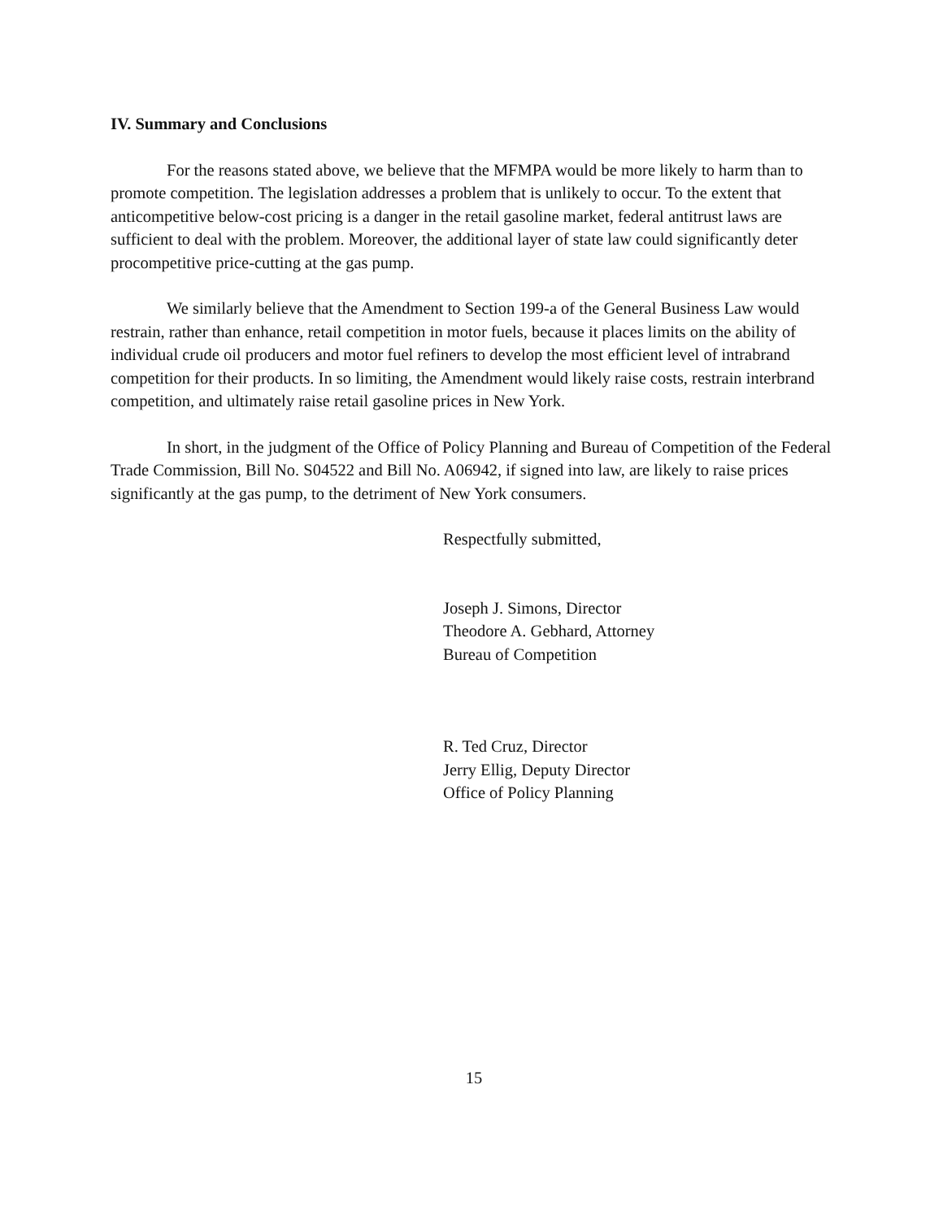IV. Summary and Conclusions
For the reasons stated above, we believe that the MFMPA would be more likely to harm than to promote competition. The legislation addresses a problem that is unlikely to occur. To the extent that anticompetitive below-cost pricing is a danger in the retail gasoline market, federal antitrust laws are sufficient to deal with the problem. Moreover, the additional layer of state law could significantly deter procompetitive price-cutting at the gas pump.
We similarly believe that the Amendment to Section 199-a of the General Business Law would restrain, rather than enhance, retail competition in motor fuels, because it places limits on the ability of individual crude oil producers and motor fuel refiners to develop the most efficient level of intrabrand competition for their products. In so limiting, the Amendment would likely raise costs, restrain interbrand competition, and ultimately raise retail gasoline prices in New York.
In short, in the judgment of the Office of Policy Planning and Bureau of Competition of the Federal Trade Commission, Bill No. S04522 and Bill No. A06942, if signed into law, are likely to raise prices significantly at the gas pump, to the detriment of New York consumers.
Respectfully submitted,
Joseph J. Simons, Director
Theodore A. Gebhard, Attorney
Bureau of Competition
R. Ted Cruz, Director
Jerry Ellig, Deputy Director
Office of Policy Planning
15